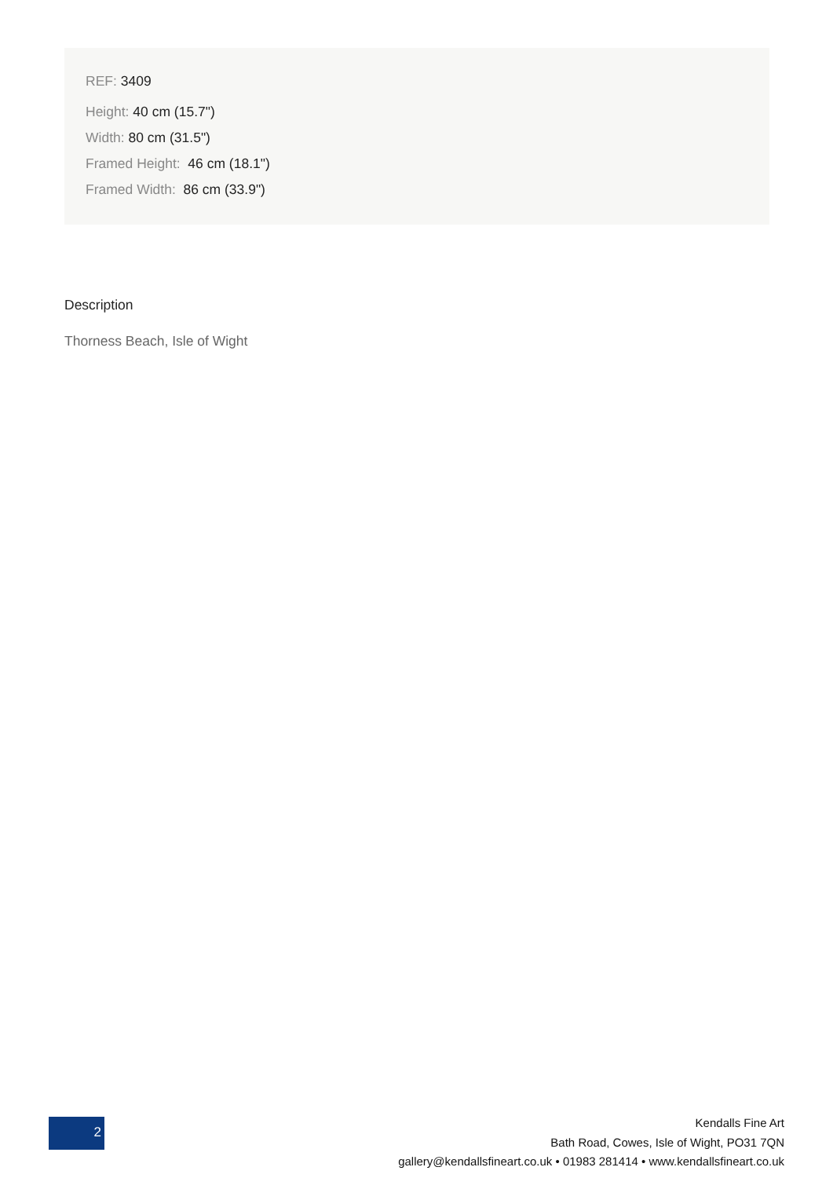REF: 3409
Height: 40 cm (15.7")
Width: 80 cm (31.5")
Framed Height: 46 cm (18.1")
Framed Width: 86 cm (33.9")
Description
Thorness Beach, Isle of Wight
2
Kendalls Fine Art
Bath Road, Cowes, Isle of Wight, PO31 7QN
gallery@kendallsfineart.co.uk • 01983 281414 • www.kendallsfineart.co.uk